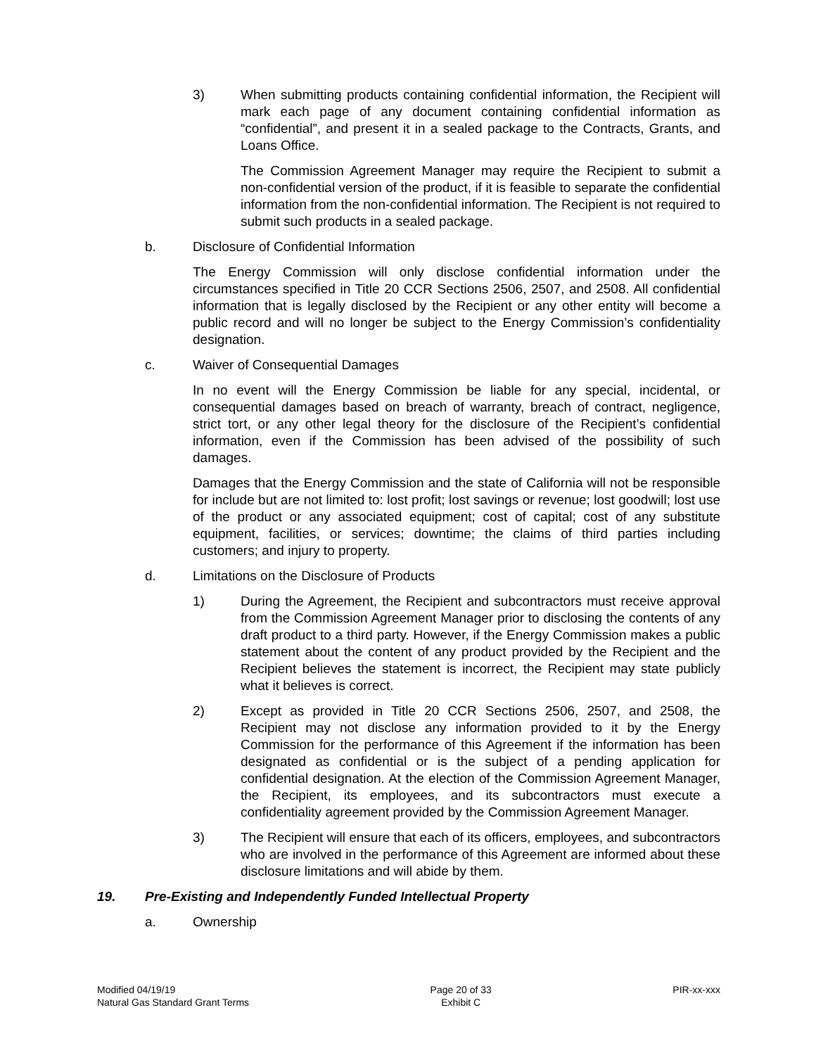3) When submitting products containing confidential information, the Recipient will mark each page of any document containing confidential information as “confidential”, and present it in a sealed package to the Contracts, Grants, and Loans Office.
The Commission Agreement Manager may require the Recipient to submit a non-confidential version of the product, if it is feasible to separate the confidential information from the non-confidential information. The Recipient is not required to submit such products in a sealed package.
b. Disclosure of Confidential Information
The Energy Commission will only disclose confidential information under the circumstances specified in Title 20 CCR Sections 2506, 2507, and 2508. All confidential information that is legally disclosed by the Recipient or any other entity will become a public record and will no longer be subject to the Energy Commission’s confidentiality designation.
c. Waiver of Consequential Damages
In no event will the Energy Commission be liable for any special, incidental, or consequential damages based on breach of warranty, breach of contract, negligence, strict tort, or any other legal theory for the disclosure of the Recipient’s confidential information, even if the Commission has been advised of the possibility of such damages.
Damages that the Energy Commission and the state of California will not be responsible for include but are not limited to: lost profit; lost savings or revenue; lost goodwill; lost use of the product or any associated equipment; cost of capital; cost of any substitute equipment, facilities, or services; downtime; the claims of third parties including customers; and injury to property.
d. Limitations on the Disclosure of Products
1) During the Agreement, the Recipient and subcontractors must receive approval from the Commission Agreement Manager prior to disclosing the contents of any draft product to a third party. However, if the Energy Commission makes a public statement about the content of any product provided by the Recipient and the Recipient believes the statement is incorrect, the Recipient may state publicly what it believes is correct.
2) Except as provided in Title 20 CCR Sections 2506, 2507, and 2508, the Recipient may not disclose any information provided to it by the Energy Commission for the performance of this Agreement if the information has been designated as confidential or is the subject of a pending application for confidential designation. At the election of the Commission Agreement Manager, the Recipient, its employees, and its subcontractors must execute a confidentiality agreement provided by the Commission Agreement Manager.
3) The Recipient will ensure that each of its officers, employees, and subcontractors who are involved in the performance of this Agreement are informed about these disclosure limitations and will abide by them.
19. Pre-Existing and Independently Funded Intellectual Property
a. Ownership
Modified 04/19/19
Natural Gas Standard Grant Terms
Page 20 of 33
Exhibit C
PIR-xx-xxx